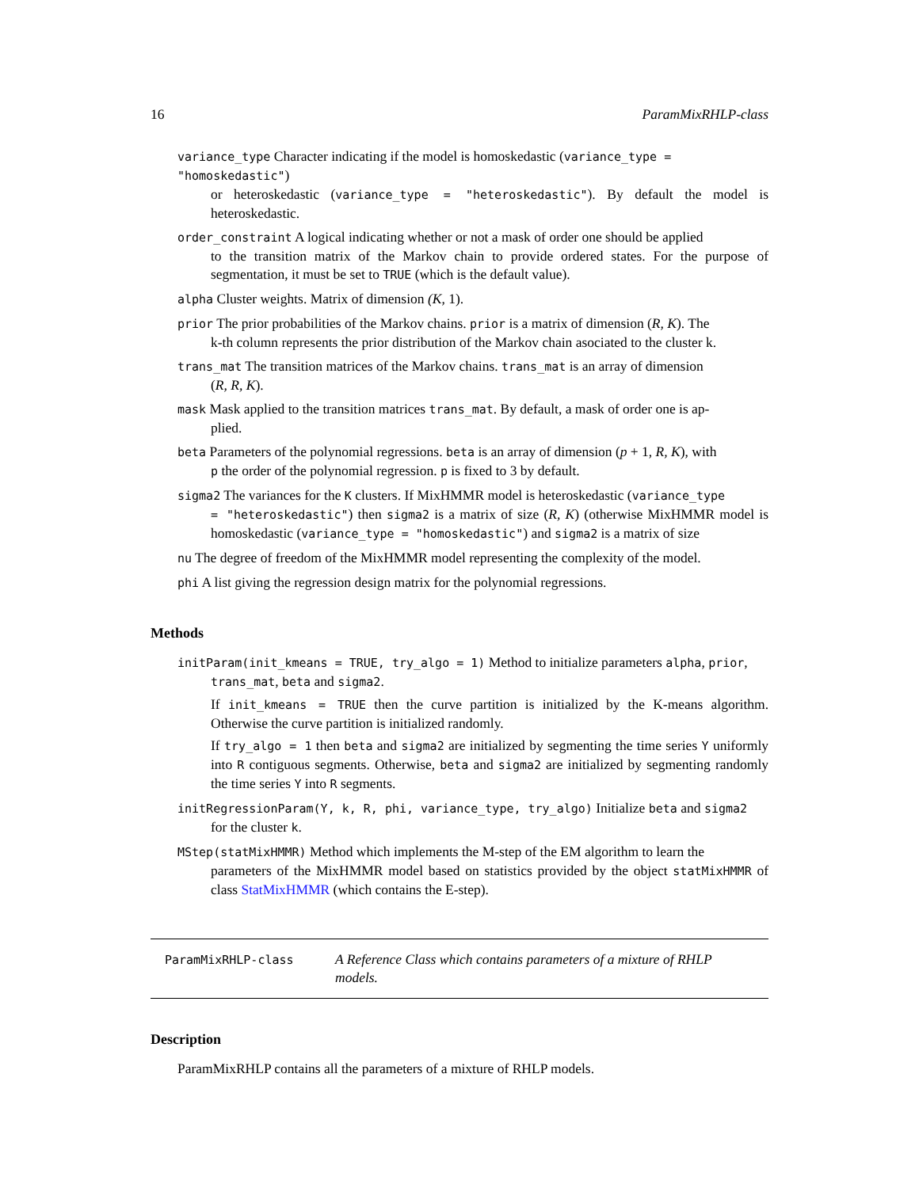16 ParamMixRHLP-class
variance_type Character indicating if the model is homoskedastic (variance_type = "homoskedastic")
or heteroskedastic (variance_type = "heteroskedastic"). By default the model is heteroskedastic.
order_constraint A logical indicating whether or not a mask of order one should be applied
to the transition matrix of the Markov chain to provide ordered states. For the purpose of segmentation, it must be set to TRUE (which is the default value).
alpha Cluster weights. Matrix of dimension (K, 1).
prior The prior probabilities of the Markov chains. prior is a matrix of dimension (R, K). The
k-th column represents the prior distribution of the Markov chain asociated to the cluster k.
trans_mat The transition matrices of the Markov chains. trans_mat is an array of dimension
(R, R, K).
mask Mask applied to the transition matrices trans_mat. By default, a mask of order one is ap-
plied.
beta Parameters of the polynomial regressions. beta is an array of dimension (p + 1, R, K), with
p the order of the polynomial regression. p is fixed to 3 by default.
sigma2 The variances for the K clusters. If MixHMMR model is heteroskedastic (variance_type
= "heteroskedastic") then sigma2 is a matrix of size (R, K) (otherwise MixHMMR model is homoskedastic (variance_type = "homoskedastic") and sigma2 is a matrix of size
nu The degree of freedom of the MixHMMR model representing the complexity of the model.
phi A list giving the regression design matrix for the polynomial regressions.
Methods
initParam(init_kmeans = TRUE, try_algo = 1) Method to initialize parameters alpha, prior,
trans_mat, beta and sigma2.
If init_kmeans = TRUE then the curve partition is initialized by the K-means algorithm. Otherwise the curve partition is initialized randomly.
If try_algo = 1 then beta and sigma2 are initialized by segmenting the time series Y uniformly into R contiguous segments. Otherwise, beta and sigma2 are initialized by segmenting randomly the time series Y into R segments.
initRegressionParam(Y, k, R, phi, variance_type, try_algo) Initialize beta and sigma2
for the cluster k.
MStep(statMixHMMR) Method which implements the M-step of the EM algorithm to learn the
parameters of the MixHMMR model based on statistics provided by the object statMixHMMR of class StatMixHMMR (which contains the E-step).
ParamMixRHLP-class
A Reference Class which contains parameters of a mixture of RHLP models.
Description
ParamMixRHLP contains all the parameters of a mixture of RHLP models.